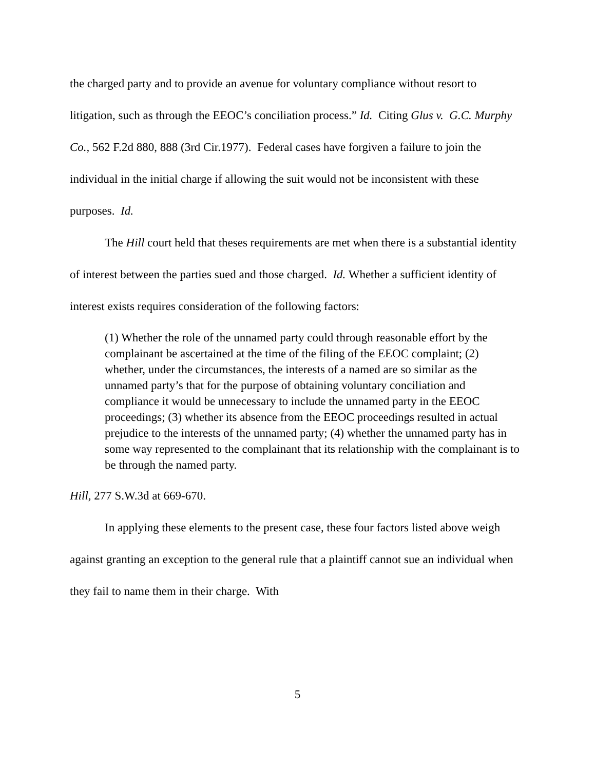the charged party and to provide an avenue for voluntary compliance without resort to litigation, such as through the EEOC’s conciliation process.” Id. Citing Glus v. G.C. Murphy Co., 562 F.2d 880, 888 (3rd Cir.1977). Federal cases have forgiven a failure to join the individual in the initial charge if allowing the suit would not be inconsistent with these purposes. Id.
The Hill court held that theses requirements are met when there is a substantial identity of interest between the parties sued and those charged. Id. Whether a sufficient identity of interest exists requires consideration of the following factors:
(1) Whether the role of the unnamed party could through reasonable effort by the complainant be ascertained at the time of the filing of the EEOC complaint; (2) whether, under the circumstances, the interests of a named are so similar as the unnamed party’s that for the purpose of obtaining voluntary conciliation and compliance it would be unnecessary to include the unnamed party in the EEOC proceedings; (3) whether its absence from the EEOC proceedings resulted in actual prejudice to the interests of the unnamed party; (4) whether the unnamed party has in some way represented to the complainant that its relationship with the complainant is to be through the named party.
Hill, 277 S.W.3d at 669-670.
In applying these elements to the present case, these four factors listed above weigh against granting an exception to the general rule that a plaintiff cannot sue an individual when they fail to name them in their charge. With
5